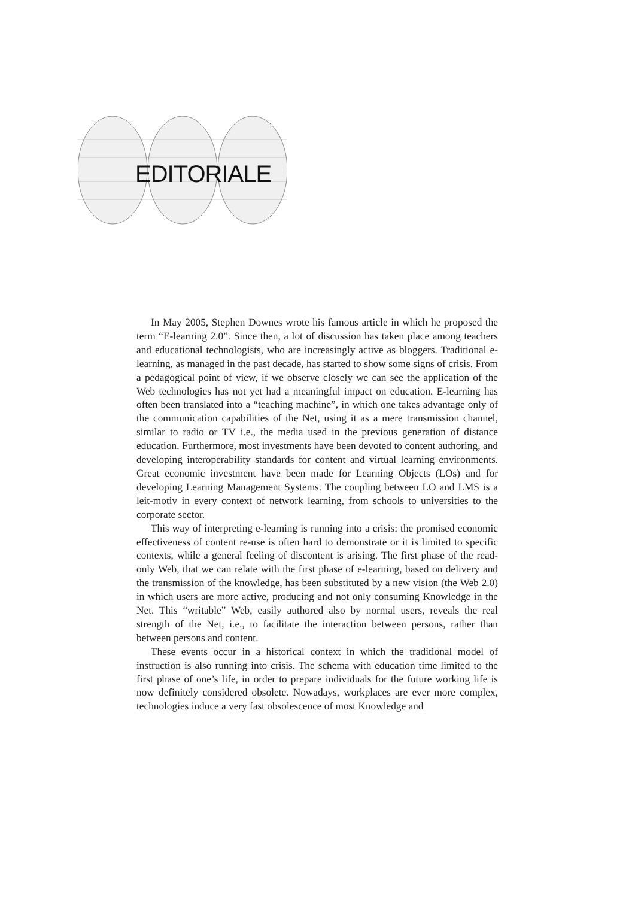EDITORIALE
In May 2005, Stephen Downes wrote his famous article in which he proposed the term “E-learning 2.0”. Since then, a lot of discussion has taken place among teachers and educational technologists, who are increasingly active as bloggers. Traditional e-learning, as managed in the past decade, has started to show some signs of crisis. From a pedagogical point of view, if we observe closely we can see the application of the Web technologies has not yet had a meaningful impact on education. E-learning has often been translated into a “teaching machine”, in which one takes advantage only of the communication capabilities of the Net, using it as a mere transmission channel, similar to radio or TV i.e., the media used in the previous generation of distance education. Furthermore, most investments have been devoted to content authoring, and developing interoperability standards for content and virtual learning environments. Great economic investment have been made for Learning Objects (LOs) and for developing Learning Management Systems. The coupling between LO and LMS is a leit-motiv in every context of network learning, from schools to universities to the corporate sector.
This way of interpreting e-learning is running into a crisis: the promised economic effectiveness of content re-use is often hard to demonstrate or it is limited to specific contexts, while a general feeling of discontent is arising. The first phase of the read-only Web, that we can relate with the first phase of e-learning, based on delivery and the transmission of the knowledge, has been substituted by a new vision (the Web 2.0) in which users are more active, producing and not only consuming Knowledge in the Net. This “writable” Web, easily authored also by normal users, reveals the real strength of the Net, i.e., to facilitate the interaction between persons, rather than between persons and content.
These events occur in a historical context in which the traditional model of instruction is also running into crisis. The schema with education time limited to the first phase of one’s life, in order to prepare individuals for the future working life is now definitely considered obsolete. Nowadays, workplaces are ever more complex, technologies induce a very fast obsolescence of most Knowledge and